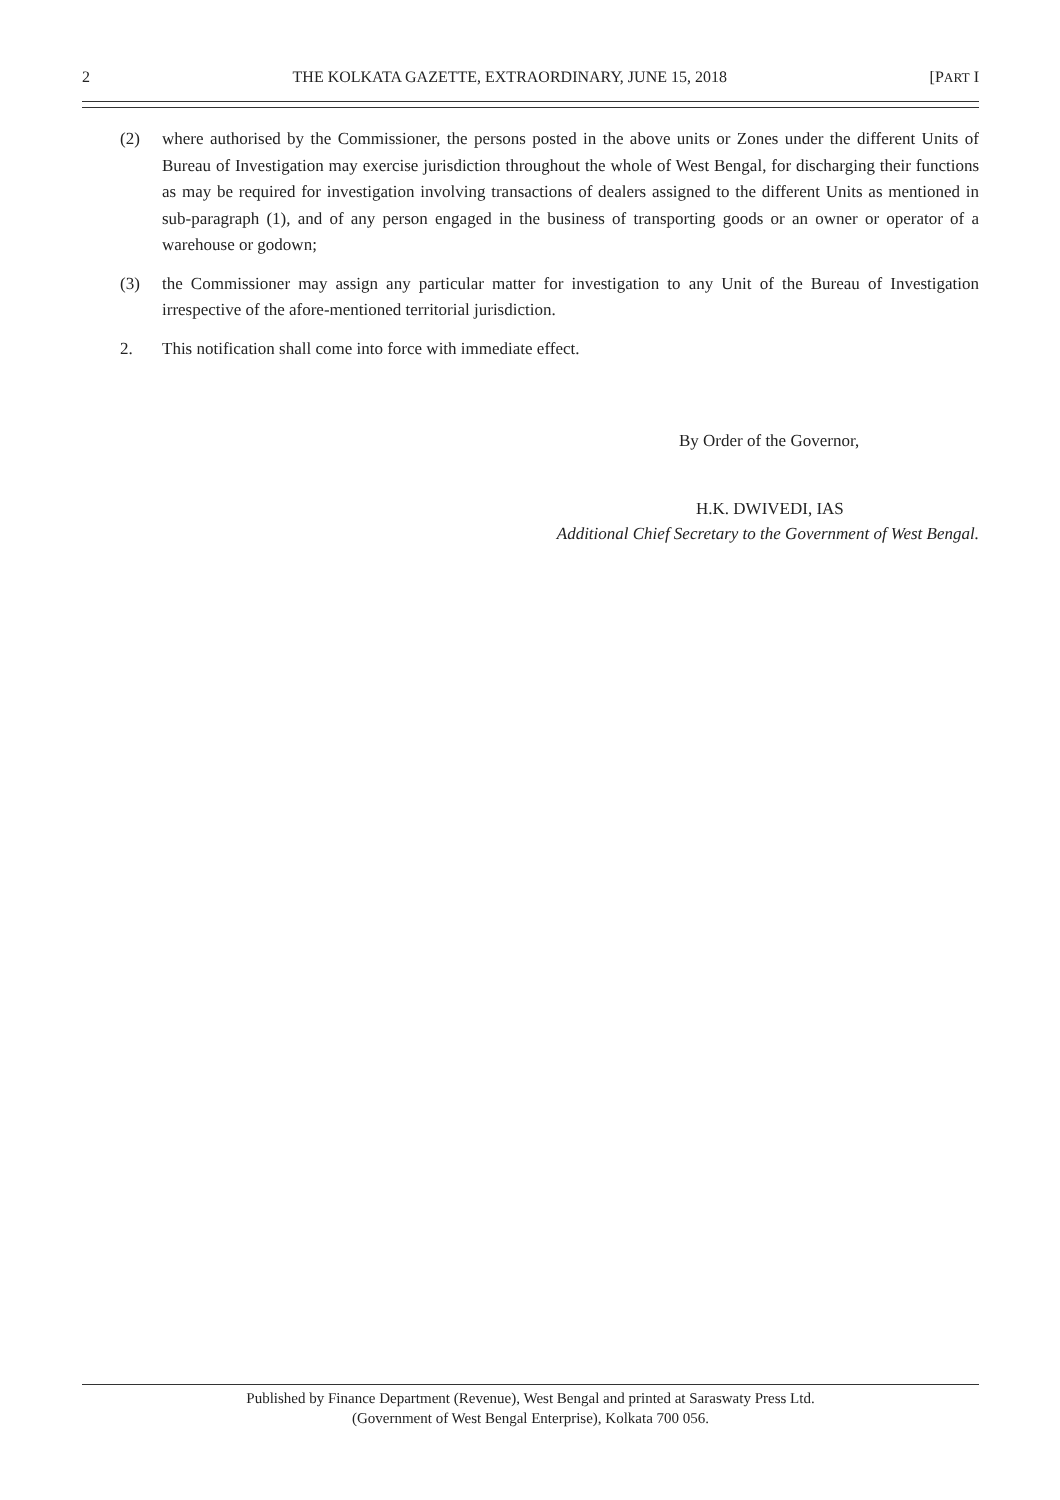2 THE KOLKATA GAZETTE, EXTRAORDINARY, JUNE 15, 2018 [PART I
(2) where authorised by the Commissioner, the persons posted in the above units or Zones under the different Units of Bureau of Investigation may exercise jurisdiction throughout the whole of West Bengal, for discharging their functions as may be required for investigation involving transactions of dealers assigned to the different Units as mentioned in sub-paragraph (1), and of any person engaged in the business of transporting goods or an owner or operator of a warehouse or godown;
(3) the Commissioner may assign any particular matter for investigation to any Unit of the Bureau of Investigation irrespective of the afore-mentioned territorial jurisdiction.
2. This notification shall come into force with immediate effect.
By Order of the Governor,
H.K. DWIVEDI, IAS
Additional Chief Secretary to the Government of West Bengal.
Published by Finance Department (Revenue), West Bengal and printed at Saraswaty Press Ltd.
(Government of West Bengal Enterprise), Kolkata 700 056.